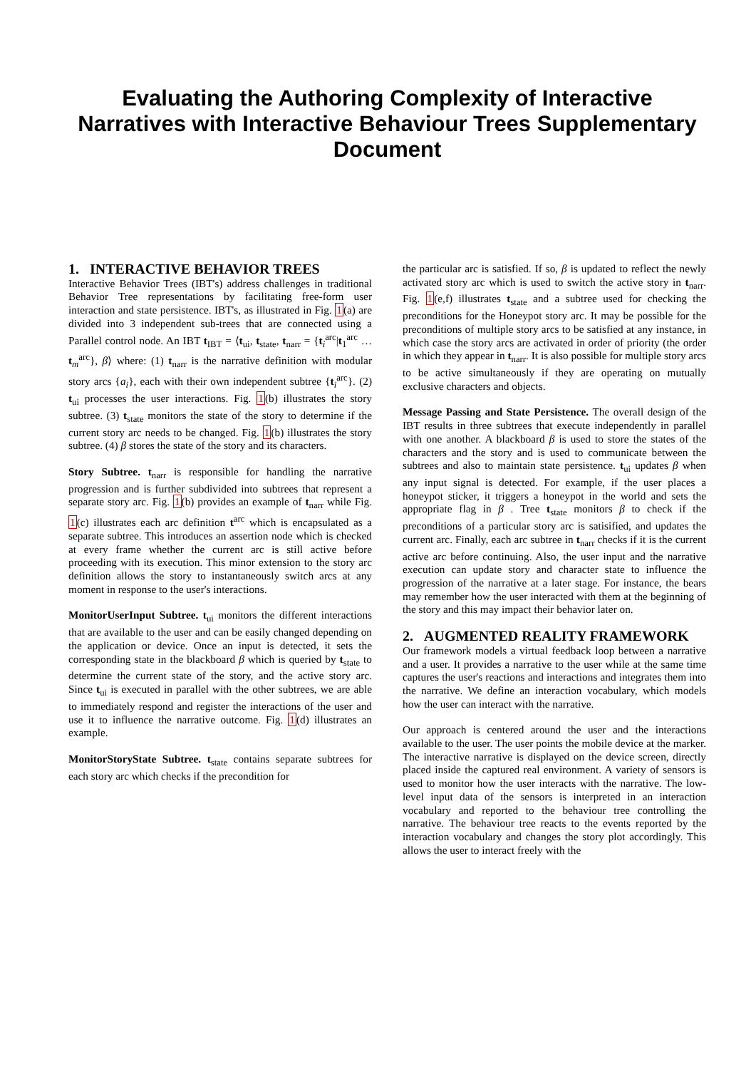Evaluating the Authoring Complexity of Interactive Narratives with Interactive Behaviour Trees Supplementary Document
1. INTERACTIVE BEHAVIOR TREES
Interactive Behavior Trees (IBT's) address challenges in traditional Behavior Tree representations by facilitating free-form user interaction and state persistence. IBT's, as illustrated in Fig. 1(a) are divided into 3 independent sub-trees that are connected using a Parallel control node. An IBT t<sub>IBT</sub> = ⟨t<sub>ui</sub>, t<sub>state</sub>, t<sub>narr</sub> = {t<sub>i</sub><sup>arc</sup>|t<sub>1</sub><sup>arc</sup> … t<sub>m</sub><sup>arc</sup>}, β⟩ where: (1) t<sub>narr</sub> is the narrative definition with modular story arcs {a<sub>i</sub>}, each with their own independent subtree {t<sub>i</sub><sup>arc</sup>}. (2) t<sub>ui</sub> processes the user interactions. Fig. 1(b) illustrates the story subtree. (3) t<sub>state</sub> monitors the state of the story to determine if the current story arc needs to be changed. Fig. 1(b) illustrates the story subtree. (4) β stores the state of the story and its characters.
Story Subtree. t<sub>narr</sub> is responsible for handling the narrative progression and is further subdivided into subtrees that represent a separate story arc. Fig. 1(b) provides an example of t<sub>narr</sub> while Fig. 1(c) illustrates each arc definition t<sup>arc</sup> which is encapsulated as a separate subtree. This introduces an assertion node which is checked at every frame whether the current arc is still active before proceeding with its execution. This minor extension to the story arc definition allows the story to instantaneously switch arcs at any moment in response to the user's interactions.
MonitorUserInput Subtree. t<sub>ui</sub> monitors the different interactions that are available to the user and can be easily changed depending on the application or device. Once an input is detected, it sets the corresponding state in the blackboard β which is queried by t<sub>state</sub> to determine the current state of the story, and the active story arc. Since t<sub>ui</sub> is executed in parallel with the other subtrees, we are able to immediately respond and register the interactions of the user and use it to influence the narrative outcome. Fig. 1(d) illustrates an example.
MonitorStoryState Subtree. t<sub>state</sub> contains separate subtrees for each story arc which checks if the precondition for
the particular arc is satisfied. If so, β is updated to reflect the newly activated story arc which is used to switch the active story in t<sub>narr</sub>. Fig. 1(e,f) illustrates t<sub>state</sub> and a subtree used for checking the preconditions for the Honeypot story arc. It may be possible for the preconditions of multiple story arcs to be satisfied at any instance, in which case the story arcs are activated in order of priority (the order in which they appear in t<sub>narr</sub>. It is also possible for multiple story arcs to be active simultaneously if they are operating on mutually exclusive characters and objects.
Message Passing and State Persistence. The overall design of the IBT results in three subtrees that execute independently in parallel with one another. A blackboard β is used to store the states of the characters and the story and is used to communicate between the subtrees and also to maintain state persistence. t<sub>ui</sub> updates β when any input signal is detected. For example, if the user places a honeypot sticker, it triggers a honeypot in the world and sets the appropriate flag in β . Tree t<sub>state</sub> monitors β to check if the preconditions of a particular story arc is satisified, and updates the current arc. Finally, each arc subtree in t<sub>narr</sub> checks if it is the current active arc before continuing. Also, the user input and the narrative execution can update story and character state to influence the progression of the narrative at a later stage. For instance, the bears may remember how the user interacted with them at the beginning of the story and this may impact their behavior later on.
2. AUGMENTED REALITY FRAMEWORK
Our framework models a virtual feedback loop between a narrative and a user. It provides a narrative to the user while at the same time captures the user's reactions and interactions and integrates them into the narrative. We define an interaction vocabulary, which models how the user can interact with the narrative.
Our approach is centered around the user and the interactions available to the user. The user points the mobile device at the marker. The interactive narrative is displayed on the device screen, directly placed inside the captured real environment. A variety of sensors is used to monitor how the user interacts with the narrative. The low-level input data of the sensors is interpreted in an interaction vocabulary and reported to the behaviour tree controlling the narrative. The behaviour tree reacts to the events reported by the interaction vocabulary and changes the story plot accordingly. This allows the user to interact freely with the